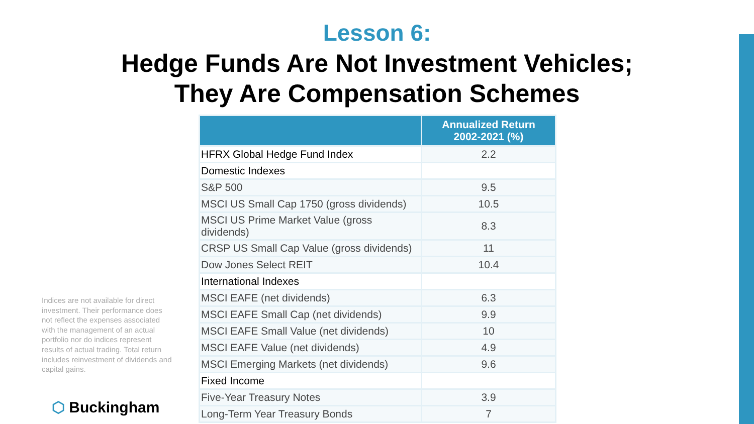Lesson 6:
Hedge Funds Are Not Investment Vehicles;
They Are Compensation Schemes
Indices are not available for direct investment. Their performance does not reflect the expenses associated with the management of an actual portfolio nor do indices represent results of actual trading. Total return includes reinvestment of dividends and capital gains.
⬡ Buckingham
| | Annualized Return 2002-2021 (%) |
| --- | --- |
| HFRX Global Hedge Fund Index | 2.2 |
| Domestic Indexes | |
| S&P 500 | 9.5 |
| MSCI US Small Cap 1750 (gross dividends) | 10.5 |
| MSCI US Prime Market Value (gross dividends) | 8.3 |
| CRSP US Small Cap Value (gross dividends) | 11 |
| Dow Jones Select REIT | 10.4 |
| International Indexes | |
| MSCI EAFE (net dividends) | 6.3 |
| MSCI EAFE Small Cap (net dividends) | 9.9 |
| MSCI EAFE Small Value (net dividends) | 10 |
| MSCI EAFE Value (net dividends) | 4.9 |
| MSCI Emerging Markets (net dividends) | 9.6 |
| Fixed Income | |
| Five-Year Treasury Notes | 3.9 |
| Long-Term Year Treasury Bonds | 7 |